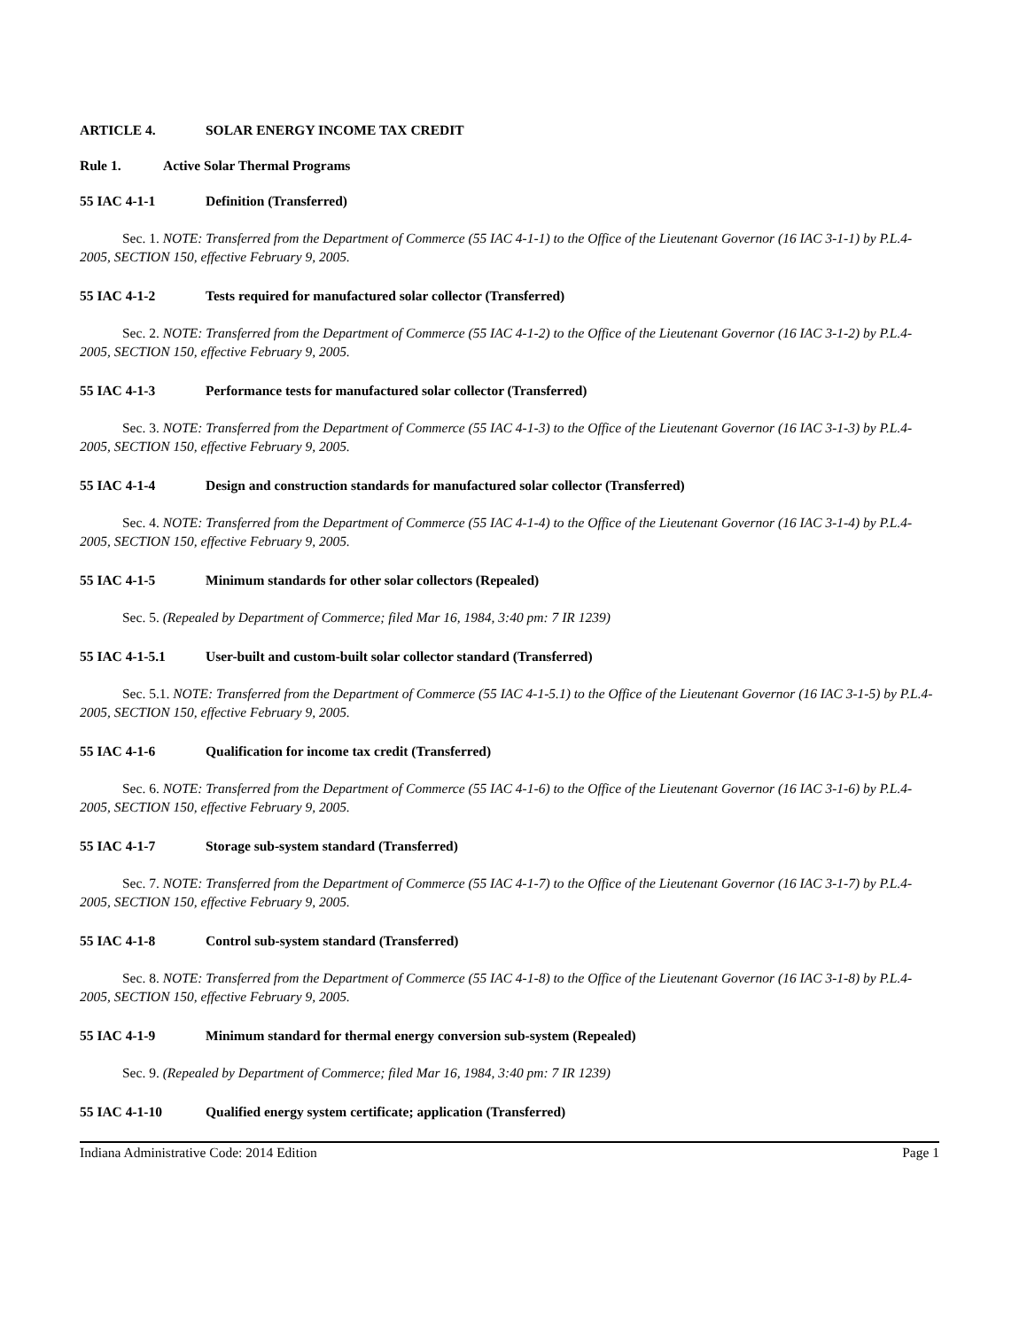ARTICLE 4. SOLAR ENERGY INCOME TAX CREDIT
Rule 1. Active Solar Thermal Programs
55 IAC 4-1-1 Definition (Transferred)
Sec. 1. NOTE: Transferred from the Department of Commerce (55 IAC 4-1-1) to the Office of the Lieutenant Governor (16 IAC 3-1-1) by P.L.4-2005, SECTION 150, effective February 9, 2005.
55 IAC 4-1-2 Tests required for manufactured solar collector (Transferred)
Sec. 2. NOTE: Transferred from the Department of Commerce (55 IAC 4-1-2) to the Office of the Lieutenant Governor (16 IAC 3-1-2) by P.L.4-2005, SECTION 150, effective February 9, 2005.
55 IAC 4-1-3 Performance tests for manufactured solar collector (Transferred)
Sec. 3. NOTE: Transferred from the Department of Commerce (55 IAC 4-1-3) to the Office of the Lieutenant Governor (16 IAC 3-1-3) by P.L.4-2005, SECTION 150, effective February 9, 2005.
55 IAC 4-1-4 Design and construction standards for manufactured solar collector (Transferred)
Sec. 4. NOTE: Transferred from the Department of Commerce (55 IAC 4-1-4) to the Office of the Lieutenant Governor (16 IAC 3-1-4) by P.L.4-2005, SECTION 150, effective February 9, 2005.
55 IAC 4-1-5 Minimum standards for other solar collectors (Repealed)
Sec. 5. (Repealed by Department of Commerce; filed Mar 16, 1984, 3:40 pm: 7 IR 1239)
55 IAC 4-1-5.1 User-built and custom-built solar collector standard (Transferred)
Sec. 5.1. NOTE: Transferred from the Department of Commerce (55 IAC 4-1-5.1) to the Office of the Lieutenant Governor (16 IAC 3-1-5) by P.L.4-2005, SECTION 150, effective February 9, 2005.
55 IAC 4-1-6 Qualification for income tax credit (Transferred)
Sec. 6. NOTE: Transferred from the Department of Commerce (55 IAC 4-1-6) to the Office of the Lieutenant Governor (16 IAC 3-1-6) by P.L.4-2005, SECTION 150, effective February 9, 2005.
55 IAC 4-1-7 Storage sub-system standard (Transferred)
Sec. 7. NOTE: Transferred from the Department of Commerce (55 IAC 4-1-7) to the Office of the Lieutenant Governor (16 IAC 3-1-7) by P.L.4-2005, SECTION 150, effective February 9, 2005.
55 IAC 4-1-8 Control sub-system standard (Transferred)
Sec. 8. NOTE: Transferred from the Department of Commerce (55 IAC 4-1-8) to the Office of the Lieutenant Governor (16 IAC 3-1-8) by P.L.4-2005, SECTION 150, effective February 9, 2005.
55 IAC 4-1-9 Minimum standard for thermal energy conversion sub-system (Repealed)
Sec. 9. (Repealed by Department of Commerce; filed Mar 16, 1984, 3:40 pm: 7 IR 1239)
55 IAC 4-1-10 Qualified energy system certificate; application (Transferred)
Indiana Administrative Code: 2014 Edition Page 1